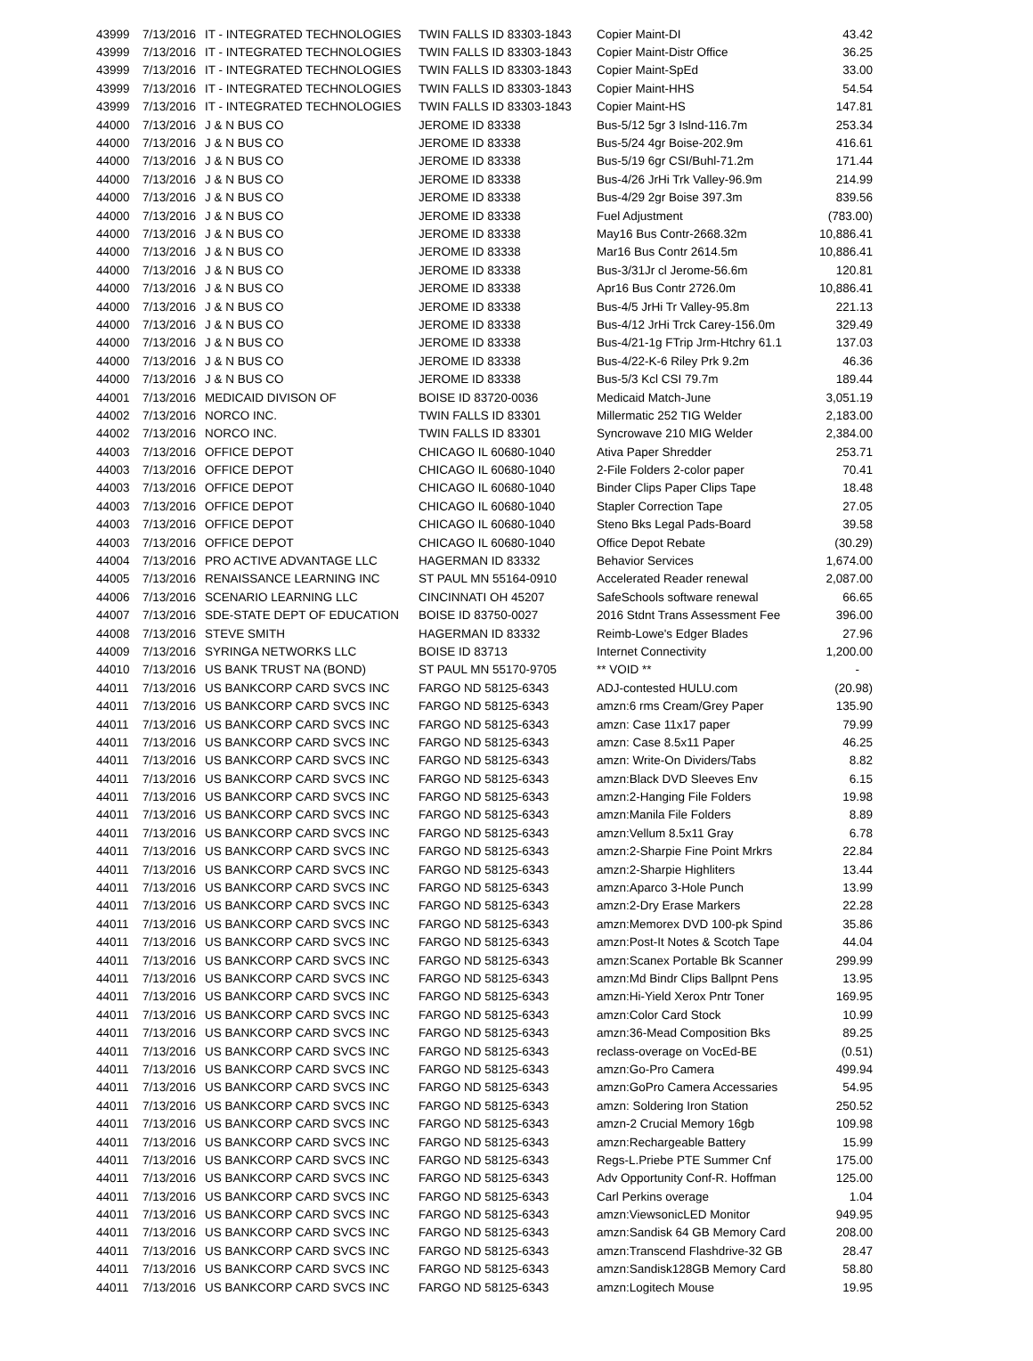| 43999 | 7/13/2016 | IT - INTEGRATED TECHNOLOGIES | TWIN FALLS ID 83303-1843 | Copier Maint-DI | 43.42 |
| 43999 | 7/13/2016 | IT - INTEGRATED TECHNOLOGIES | TWIN FALLS ID 83303-1843 | Copier Maint-Distr Office | 36.25 |
| 43999 | 7/13/2016 | IT - INTEGRATED TECHNOLOGIES | TWIN FALLS ID 83303-1843 | Copier Maint-SpEd | 33.00 |
| 43999 | 7/13/2016 | IT - INTEGRATED TECHNOLOGIES | TWIN FALLS ID 83303-1843 | Copier Maint-HHS | 54.54 |
| 43999 | 7/13/2016 | IT - INTEGRATED TECHNOLOGIES | TWIN FALLS ID 83303-1843 | Copier Maint-HS | 147.81 |
| 44000 | 7/13/2016 | J & N BUS CO | JEROME ID 83338 | Bus-5/12 5gr 3 Islnd-116.7m | 253.34 |
| 44000 | 7/13/2016 | J & N BUS CO | JEROME ID 83338 | Bus-5/24 4gr Boise-202.9m | 416.61 |
| 44000 | 7/13/2016 | J & N BUS CO | JEROME ID 83338 | Bus-5/19 6gr CSI/Buhl-71.2m | 171.44 |
| 44000 | 7/13/2016 | J & N BUS CO | JEROME ID 83338 | Bus-4/26 JrHi Trk Valley-96.9m | 214.99 |
| 44000 | 7/13/2016 | J & N BUS CO | JEROME ID 83338 | Bus-4/29 2gr Boise 397.3m | 839.56 |
| 44000 | 7/13/2016 | J & N BUS CO | JEROME ID 83338 | Fuel Adjustment | (783.00) |
| 44000 | 7/13/2016 | J & N BUS CO | JEROME ID 83338 | May16 Bus Contr-2668.32m | 10,886.41 |
| 44000 | 7/13/2016 | J & N BUS CO | JEROME ID 83338 | Mar16 Bus Contr 2614.5m | 10,886.41 |
| 44000 | 7/13/2016 | J & N BUS CO | JEROME ID 83338 | Bus-3/31Jr cl Jerome-56.6m | 120.81 |
| 44000 | 7/13/2016 | J & N BUS CO | JEROME ID 83338 | Apr16 Bus Contr 2726.0m | 10,886.41 |
| 44000 | 7/13/2016 | J & N BUS CO | JEROME ID 83338 | Bus-4/5 JrHi Tr Valley-95.8m | 221.13 |
| 44000 | 7/13/2016 | J & N BUS CO | JEROME ID 83338 | Bus-4/12 JrHi Trck Carey-156.0m | 329.49 |
| 44000 | 7/13/2016 | J & N BUS CO | JEROME ID 83338 | Bus-4/21-1g FTrip Jrm-Htchry 61.1 | 137.03 |
| 44000 | 7/13/2016 | J & N BUS CO | JEROME ID 83338 | Bus-4/22-K-6 Riley Prk 9.2m | 46.36 |
| 44000 | 7/13/2016 | J & N BUS CO | JEROME ID 83338 | Bus-5/3 Kcl CSI 79.7m | 189.44 |
| 44001 | 7/13/2016 | MEDICAID DIVISON OF | BOISE ID 83720-0036 | Medicaid Match-June | 3,051.19 |
| 44002 | 7/13/2016 | NORCO INC. | TWIN FALLS ID 83301 | Millermatic 252 TIG Welder | 2,183.00 |
| 44002 | 7/13/2016 | NORCO INC. | TWIN FALLS ID 83301 | Syncrowave 210 MIG Welder | 2,384.00 |
| 44003 | 7/13/2016 | OFFICE DEPOT | CHICAGO IL 60680-1040 | Ativa Paper Shredder | 253.71 |
| 44003 | 7/13/2016 | OFFICE DEPOT | CHICAGO IL 60680-1040 | 2-File Folders 2-color paper | 70.41 |
| 44003 | 7/13/2016 | OFFICE DEPOT | CHICAGO IL 60680-1040 | Binder Clips Paper Clips Tape | 18.48 |
| 44003 | 7/13/2016 | OFFICE DEPOT | CHICAGO IL 60680-1040 | Stapler Correction Tape | 27.05 |
| 44003 | 7/13/2016 | OFFICE DEPOT | CHICAGO IL 60680-1040 | Steno Bks Legal Pads-Board | 39.58 |
| 44003 | 7/13/2016 | OFFICE DEPOT | CHICAGO IL 60680-1040 | Office Depot Rebate | (30.29) |
| 44004 | 7/13/2016 | PRO ACTIVE ADVANTAGE LLC | HAGERMAN ID 83332 | Behavior Services | 1,674.00 |
| 44005 | 7/13/2016 | RENAISSANCE LEARNING INC | ST PAUL MN 55164-0910 | Accelerated Reader renewal | 2,087.00 |
| 44006 | 7/13/2016 | SCENARIO LEARNING LLC | CINCINNATI OH 45207 | SafeSchools software renewal | 66.65 |
| 44007 | 7/13/2016 | SDE-STATE DEPT OF EDUCATION | BOISE ID 83750-0027 | 2016 Stdnt Trans Assessment Fee | 396.00 |
| 44008 | 7/13/2016 | STEVE SMITH | HAGERMAN ID 83332 | Reimb-Lowe's Edger Blades | 27.96 |
| 44009 | 7/13/2016 | SYRINGA NETWORKS LLC | BOISE ID 83713 | Internet Connectivity | 1,200.00 |
| 44010 | 7/13/2016 | US BANK TRUST NA (BOND) | ST PAUL MN 55170-9705 | ** VOID ** | - |
| 44011 | 7/13/2016 | US BANKCORP CARD SVCS INC | FARGO ND 58125-6343 | ADJ-contested HULU.com | (20.98) |
| 44011 | 7/13/2016 | US BANKCORP CARD SVCS INC | FARGO ND 58125-6343 | amzn:6 rms Cream/Grey Paper | 135.90 |
| 44011 | 7/13/2016 | US BANKCORP CARD SVCS INC | FARGO ND 58125-6343 | amzn: Case 11x17 paper | 79.99 |
| 44011 | 7/13/2016 | US BANKCORP CARD SVCS INC | FARGO ND 58125-6343 | amzn: Case 8.5x11 Paper | 46.25 |
| 44011 | 7/13/2016 | US BANKCORP CARD SVCS INC | FARGO ND 58125-6343 | amzn: Write-On Dividers/Tabs | 8.82 |
| 44011 | 7/13/2016 | US BANKCORP CARD SVCS INC | FARGO ND 58125-6343 | amzn:Black DVD Sleeves Env | 6.15 |
| 44011 | 7/13/2016 | US BANKCORP CARD SVCS INC | FARGO ND 58125-6343 | amzn:2-Hanging File Folders | 19.98 |
| 44011 | 7/13/2016 | US BANKCORP CARD SVCS INC | FARGO ND 58125-6343 | amzn:Manila File Folders | 8.89 |
| 44011 | 7/13/2016 | US BANKCORP CARD SVCS INC | FARGO ND 58125-6343 | amzn:Vellum 8.5x11 Gray | 6.78 |
| 44011 | 7/13/2016 | US BANKCORP CARD SVCS INC | FARGO ND 58125-6343 | amzn:2-Sharpie Fine Point Mrkrs | 22.84 |
| 44011 | 7/13/2016 | US BANKCORP CARD SVCS INC | FARGO ND 58125-6343 | amzn:2-Sharpie Highliters | 13.44 |
| 44011 | 7/13/2016 | US BANKCORP CARD SVCS INC | FARGO ND 58125-6343 | amzn:Aparco 3-Hole Punch | 13.99 |
| 44011 | 7/13/2016 | US BANKCORP CARD SVCS INC | FARGO ND 58125-6343 | amzn:2-Dry Erase Markers | 22.28 |
| 44011 | 7/13/2016 | US BANKCORP CARD SVCS INC | FARGO ND 58125-6343 | amzn:Memorex DVD 100-pk Spind | 35.86 |
| 44011 | 7/13/2016 | US BANKCORP CARD SVCS INC | FARGO ND 58125-6343 | amzn:Post-It Notes & Scotch Tape | 44.04 |
| 44011 | 7/13/2016 | US BANKCORP CARD SVCS INC | FARGO ND 58125-6343 | amzn:Scanex Portable Bk Scanner | 299.99 |
| 44011 | 7/13/2016 | US BANKCORP CARD SVCS INC | FARGO ND 58125-6343 | amzn:Md Bindr Clips Ballpnt Pens | 13.95 |
| 44011 | 7/13/2016 | US BANKCORP CARD SVCS INC | FARGO ND 58125-6343 | amzn:Hi-Yield Xerox Pntr Toner | 169.95 |
| 44011 | 7/13/2016 | US BANKCORP CARD SVCS INC | FARGO ND 58125-6343 | amzn:Color Card Stock | 10.99 |
| 44011 | 7/13/2016 | US BANKCORP CARD SVCS INC | FARGO ND 58125-6343 | amzn:36-Mead Composition Bks | 89.25 |
| 44011 | 7/13/2016 | US BANKCORP CARD SVCS INC | FARGO ND 58125-6343 | reclass-overage on VocEd-BE | (0.51) |
| 44011 | 7/13/2016 | US BANKCORP CARD SVCS INC | FARGO ND 58125-6343 | amzn:Go-Pro Camera | 499.94 |
| 44011 | 7/13/2016 | US BANKCORP CARD SVCS INC | FARGO ND 58125-6343 | amzn:GoPro Camera Accessaries | 54.95 |
| 44011 | 7/13/2016 | US BANKCORP CARD SVCS INC | FARGO ND 58125-6343 | amzn: Soldering Iron Station | 250.52 |
| 44011 | 7/13/2016 | US BANKCORP CARD SVCS INC | FARGO ND 58125-6343 | amzn-2 Crucial Memory 16gb | 109.98 |
| 44011 | 7/13/2016 | US BANKCORP CARD SVCS INC | FARGO ND 58125-6343 | amzn:Rechargeable Battery | 15.99 |
| 44011 | 7/13/2016 | US BANKCORP CARD SVCS INC | FARGO ND 58125-6343 | Regs-L.Priebe PTE Summer Cnf | 175.00 |
| 44011 | 7/13/2016 | US BANKCORP CARD SVCS INC | FARGO ND 58125-6343 | Adv Opportunity Conf-R. Hoffman | 125.00 |
| 44011 | 7/13/2016 | US BANKCORP CARD SVCS INC | FARGO ND 58125-6343 | Carl Perkins overage | 1.04 |
| 44011 | 7/13/2016 | US BANKCORP CARD SVCS INC | FARGO ND 58125-6343 | amzn:ViewsonicLED Monitor | 949.95 |
| 44011 | 7/13/2016 | US BANKCORP CARD SVCS INC | FARGO ND 58125-6343 | amzn:Sandisk 64 GB Memory Card | 208.00 |
| 44011 | 7/13/2016 | US BANKCORP CARD SVCS INC | FARGO ND 58125-6343 | amzn:Transcend Flashdrive-32 GB | 28.47 |
| 44011 | 7/13/2016 | US BANKCORP CARD SVCS INC | FARGO ND 58125-6343 | amzn:Sandisk128GB Memory Card | 58.80 |
| 44011 | 7/13/2016 | US BANKCORP CARD SVCS INC | FARGO ND 58125-6343 | amzn:Logitech Mouse | 19.95 |